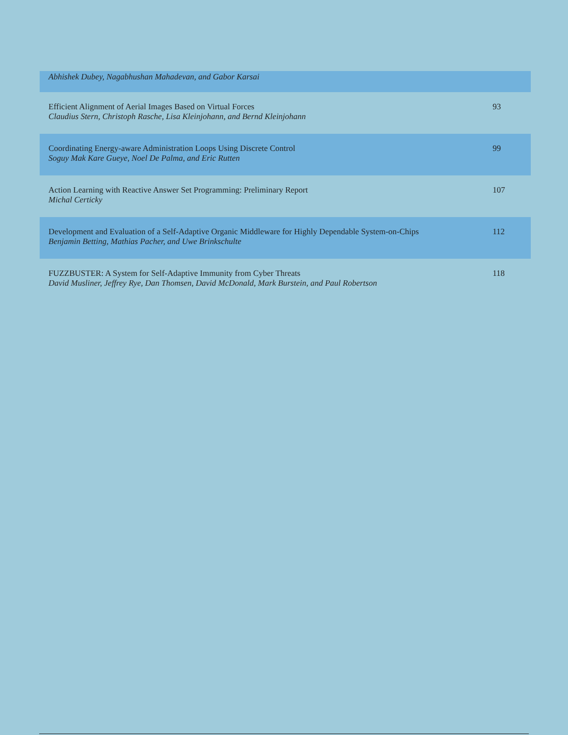| Abhishek Dubey, Nagabhushan Mahadevan, and Gabor Karsai | |
| Efficient Alignment of Aerial Images Based on Virtual Forces Claudius Stern, Christoph Rasche, Lisa Kleinjohann, and Bernd Kleinjohann | 93 |
| Coordinating Energy-aware Administration Loops Using Discrete Control Soguy Mak Kare Gueye, Noel De Palma, and Eric Rutten | 99 |
| Action Learning with Reactive Answer Set Programming: Preliminary Report Michal Certicky | 107 |
| Development and Evaluation of a Self-Adaptive Organic Middleware for Highly Dependable System-on-Chips Benjamin Betting, Mathias Pacher, and Uwe Brinkschulte | 112 |
| FUZZBUSTER: A System for Self-Adaptive Immunity from Cyber Threats David Musliner, Jeffrey Rye, Dan Thomsen, David McDonald, Mark Burstein, and Paul Robertson | 118 |